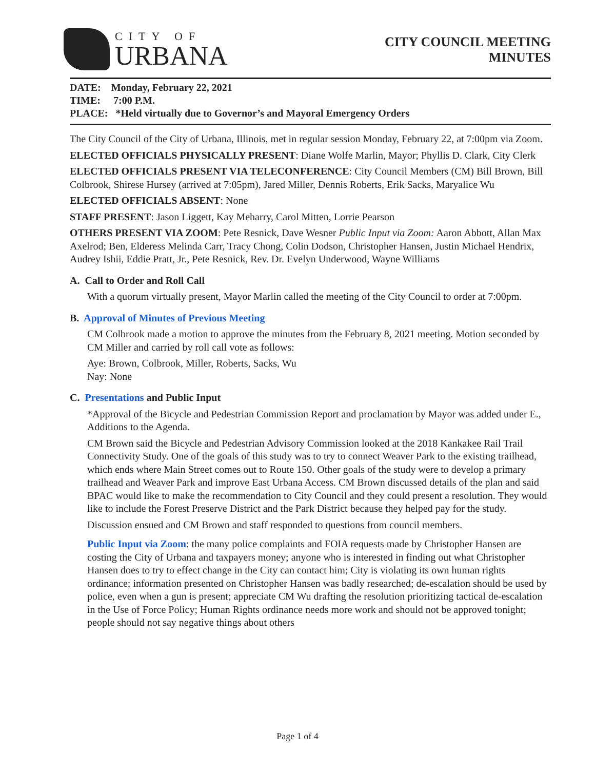CITY OF
URBANA
CITY COUNCIL MEETING
MINUTES
DATE: Monday, February 22, 2021
TIME: 7:00 P.M.
PLACE: *Held virtually due to Governor’s and Mayoral Emergency Orders
The City Council of the City of Urbana, Illinois, met in regular session Monday, February 22, at 7:00pm via Zoom.
ELECTED OFFICIALS PHYSICALLY PRESENT: Diane Wolfe Marlin, Mayor; Phyllis D. Clark, City Clerk
ELECTED OFFICIALS PRESENT VIA TELECONFERENCE: City Council Members (CM) Bill Brown, Bill Colbrook, Shirese Hursey (arrived at 7:05pm), Jared Miller, Dennis Roberts, Erik Sacks, Maryalice Wu
ELECTED OFFICIALS ABSENT: None
STAFF PRESENT: Jason Liggett, Kay Meharry, Carol Mitten, Lorrie Pearson
OTHERS PRESENT VIA ZOOM: Pete Resnick, Dave Wesner Public Input via Zoom: Aaron Abbott, Allan Max Axelrod; Ben, Elderess Melinda Carr, Tracy Chong, Colin Dodson, Christopher Hansen, Justin Michael Hendrix, Audrey Ishii, Eddie Pratt, Jr., Pete Resnick, Rev. Dr. Evelyn Underwood, Wayne Williams
A. Call to Order and Roll Call
With a quorum virtually present, Mayor Marlin called the meeting of the City Council to order at 7:00pm.
B. Approval of Minutes of Previous Meeting
CM Colbrook made a motion to approve the minutes from the February 8, 2021 meeting. Motion seconded by CM Miller and carried by roll call vote as follows:
Aye: Brown, Colbrook, Miller, Roberts, Sacks, Wu
Nay: None
C. Presentations and Public Input
*Approval of the Bicycle and Pedestrian Commission Report and proclamation by Mayor was added under E., Additions to the Agenda.
CM Brown said the Bicycle and Pedestrian Advisory Commission looked at the 2018 Kankakee Rail Trail Connectivity Study. One of the goals of this study was to try to connect Weaver Park to the existing trailhead, which ends where Main Street comes out to Route 150. Other goals of the study were to develop a primary trailhead and Weaver Park and improve East Urbana Access. CM Brown discussed details of the plan and said BPAC would like to make the recommendation to City Council and they could present a resolution. They would like to include the Forest Preserve District and the Park District because they helped pay for the study.
Discussion ensued and CM Brown and staff responded to questions from council members.
Public Input via Zoom: the many police complaints and FOIA requests made by Christopher Hansen are costing the City of Urbana and taxpayers money; anyone who is interested in finding out what Christopher Hansen does to try to effect change in the City can contact him; City is violating its own human rights ordinance; information presented on Christopher Hansen was badly researched; de-escalation should be used by police, even when a gun is present; appreciate CM Wu drafting the resolution prioritizing tactical de-escalation in the Use of Force Policy; Human Rights ordinance needs more work and should not be approved tonight; people should not say negative things about others
Page 1 of 4